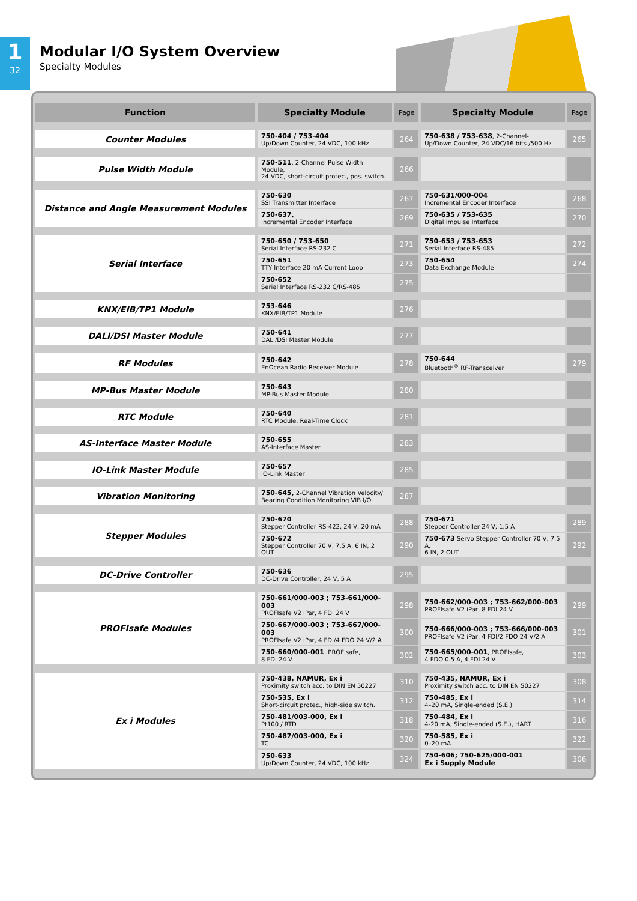1
32
Modular I/O System Overview
Specialty Modules
| Function | Specialty Module | Page | Specialty Module | Page |
| --- | --- | --- | --- | --- |
| Counter Modules | 750-404 / 753-404 Up/Down Counter, 24 VDC, 100 kHz | 264 | 750-638 / 753-638 , 2-Channel- Up/Down Counter, 24 VDC/16 bits /500 Hz | 265 |
| Pulse Width Module | 750-511 , 2-Channel Pulse Width Module, 24 VDC, short-circuit protec., pos. switch. | 266 | | |
| Distance and Angle Measurement Modules | 750-630 SSI Transmitter Interface | 267 | 750-631/000-004 Incremental Encoder Interface | 268 |
| | 750-637, Incremental Encoder Interface | 269 | 750-635 / 753-635 Digital Impulse Interface | 270 |
| Serial Interface | 750-650 / 753-650 Serial Interface RS-232 C | 271 | 750-653 / 753-653 Serial Interface RS-485 | 272 |
| | 750-651 TTY Interface 20 mA Current Loop | 273 | 750-654 Data Exchange Module | 274 |
| | 750-652 Serial Interface RS-232 C/RS-485 | 275 | | |
| KNX/EIB/TP1 Module | 753-646 KNX/EIB/TP1 Module | 276 | | |
| DALI/DSI Master Module | 750-641 DALI/DSI Master Module | 277 | | |
| RF Modules | 750-642 EnOcean Radio Receiver Module | 278 | 750-644 Bluetooth<sup>®</sup> RF-Transceiver | 279 |
| MP-Bus Master Module | 750-643 MP-Bus Master Module | 280 | | |
| RTC Module | 750-640 RTC Module, Real-Time Clock | 281 | | |
| AS-Interface Master Module | 750-655 AS-Interface Master | 283 | | |
| IO-Link Master Module | 750-657 IO-Link Master | 285 | | |
| Vibration Monitoring | 750-645, 2-Channel Vibration Velocity/ Bearing Condition Monitoring VIB I/O | 287 | | |
| Stepper Modules | 750-670 Stepper Controller RS-422, 24 V, 20 mA | 288 | 750-671 Stepper Controller 24 V, 1.5 A | 289 |
| | 750-672 Stepper Controller 70 V, 7.5 A, 6 IN, 2 OUT | 290 | 750-673 Servo Stepper Controller 70 V, 7.5 A, 6 IN, 2 OUT | 292 |
| DC-Drive Controller | 750-636 DC-Drive Controller, 24 V, 5 A | 295 | | |
| PROFIsafe Modules | 750-661/000-003 ; 753-661/000-003 PROFIsafe V2 iPar, 4 FDI 24 V | 298 | 750-662/000-003 ; 753-662/000-003 PROFIsafe V2 iPar, 8 FDI 24 V | 299 |
| | 750-667/000-003 ; 753-667/000-003 PROFIsafe V2 iPar, 4 FDI/4 FDO 24 V/2 A | 300 | 750-666/000-003 ; 753-666/000-003 PROFIsafe V2 iPar, 4 FDI/2 FDO 24 V/2 A | 301 |
| | 750-660/000-001 , PROFIsafe, 8 FDI 24 V | 302 | 750-665/000-001 , PROFIsafe, 4 FDO 0.5 A, 4 FDI 24 V | 303 |
| Ex i Modules | 750-438, NAMUR, Ex i Proximity switch acc. to DIN EN 50227 | 310 | 750-435, NAMUR, Ex i Proximity switch acc. to DIN EN 50227 | 308 |
| | 750-535, Ex i Short-circuit protec., high-side switch. | 312 | 750-485, Ex i 4–20 mA, Single-ended (S.E.) | 314 |
| | 750-481/003-000, Ex i Pt100 / RTD | 318 | 750-484, Ex i 4-20 mA, Single-ended (S.E.), HART | 316 |
| | 750-487/003-000, Ex i TC | 320 | 750-585, Ex i 0–20 mA | 322 |
| | 750-633 Up/Down Counter, 24 VDC, 100 kHz | 324 | 750-606; 750-625/000-001 Ex i Supply Module | 306 |